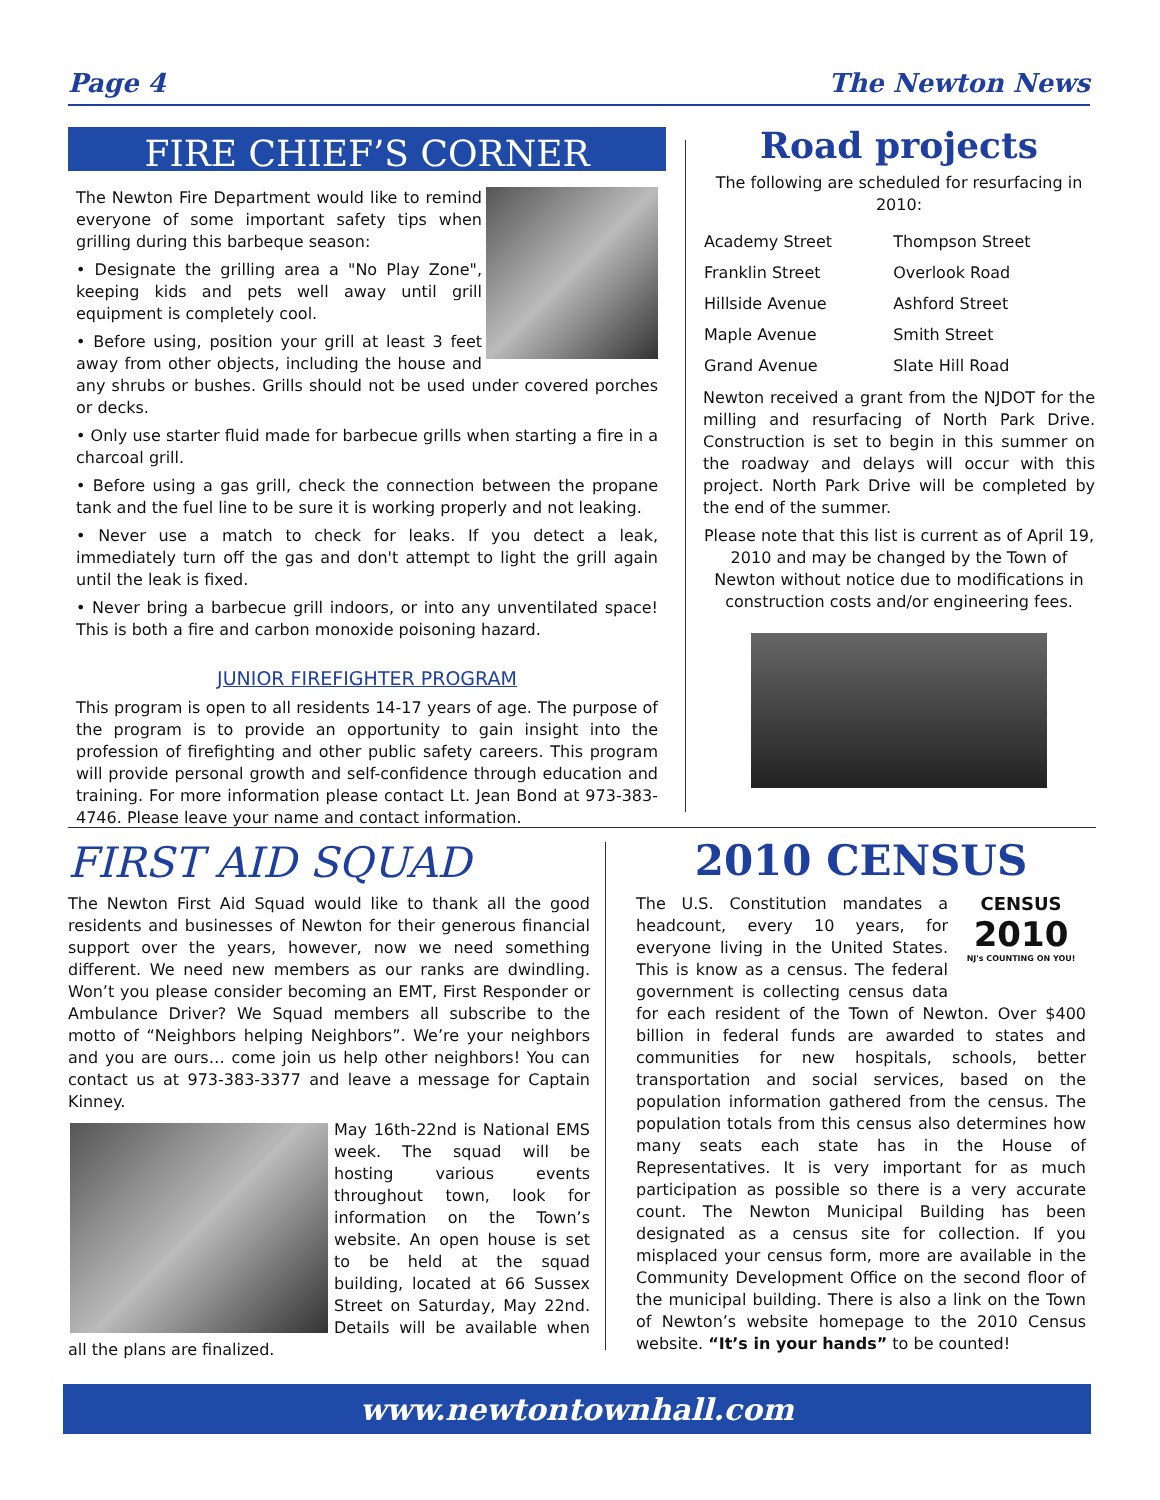Page 4 The Newton News
FIRE CHIEF’S CORNER
The Newton Fire Department would like to remind everyone of some important safety tips when grilling during this barbeque season:
• Designate the grilling area a "No Play Zone", keeping kids and pets well away until grill equipment is completely cool.
• Before using, position your grill at least 3 feet away from other objects, including the house and any shrubs or bushes. Grills should not be used under covered porches or decks.
• Only use starter fluid made for barbecue grills when starting a fire in a charcoal grill.
• Before using a gas grill, check the connection between the propane tank and the fuel line to be sure it is working properly and not leaking.
• Never use a match to check for leaks. If you detect a leak, immediately turn off the gas and don't attempt to light the grill again until the leak is fixed.
• Never bring a barbecue grill indoors, or into any unventilated space! This is both a fire and carbon monoxide poisoning hazard.
JUNIOR FIREFIGHTER PROGRAM
This program is open to all residents 14-17 years of age. The purpose of the program is to provide an opportunity to gain insight into the profession of firefighting and other public safety careers. This program will provide personal growth and self-confidence through education and training. For more information please contact Lt. Jean Bond at 973-383-4746. Please leave your name and contact information.
Road projects
The following are scheduled for resurfacing in 2010:
| Academy Street | Thompson Street |
| Franklin Street | Overlook Road |
| Hillside Avenue | Ashford Street |
| Maple Avenue | Smith Street |
| Grand Avenue | Slate Hill Road |
Newton received a grant from the NJDOT for the milling and resurfacing of North Park Drive. Construction is set to begin in this summer on the roadway and delays will occur with this project. North Park Drive will be completed by the end of the summer.
Please note that this list is current as of April 19, 2010 and may be changed by the Town of Newton without notice due to modifications in construction costs and/or engineering fees.
FIRST AID SQUAD
The Newton First Aid Squad would like to thank all the good residents and businesses of Newton for their generous financial support over the years, however, now we need something different. We need new members as our ranks are dwindling. Won’t you please consider becoming an EMT, First Responder or Ambulance Driver? We Squad members all subscribe to the motto of “Neighbors helping Neighbors”. We’re your neighbors and you are ours… come join us help other neighbors! You can contact us at 973-383-3377 and leave a message for Captain Kinney.
May 16th-22nd is National EMS week. The squad will be hosting various events throughout town, look for information on the Town’s website. An open house is set to be held at the squad building, located at 66 Sussex Street on Saturday, May 22nd. Details will be available when all the plans are finalized.
2010 CENSUS
CENSUS
2010
NJ's COUNTING ON YOU!
The U.S. Constitution mandates a headcount, every 10 years, for everyone living in the United States. This is know as a census. The federal government is collecting census data for each resident of the Town of Newton. Over $400 billion in federal funds are awarded to states and communities for new hospitals, schools, better transportation and social services, based on the population information gathered from the census. The population totals from this census also determines how many seats each state has in the House of Representatives. It is very important for as much participation as possible so there is a very accurate count. The Newton Municipal Building has been designated as a census site for collection. If you misplaced your census form, more are available in the Community Development Office on the second floor of the municipal building. There is also a link on the Town of Newton’s website homepage to the 2010 Census website. “It’s in your hands” to be counted!
www.newtontownhall.com